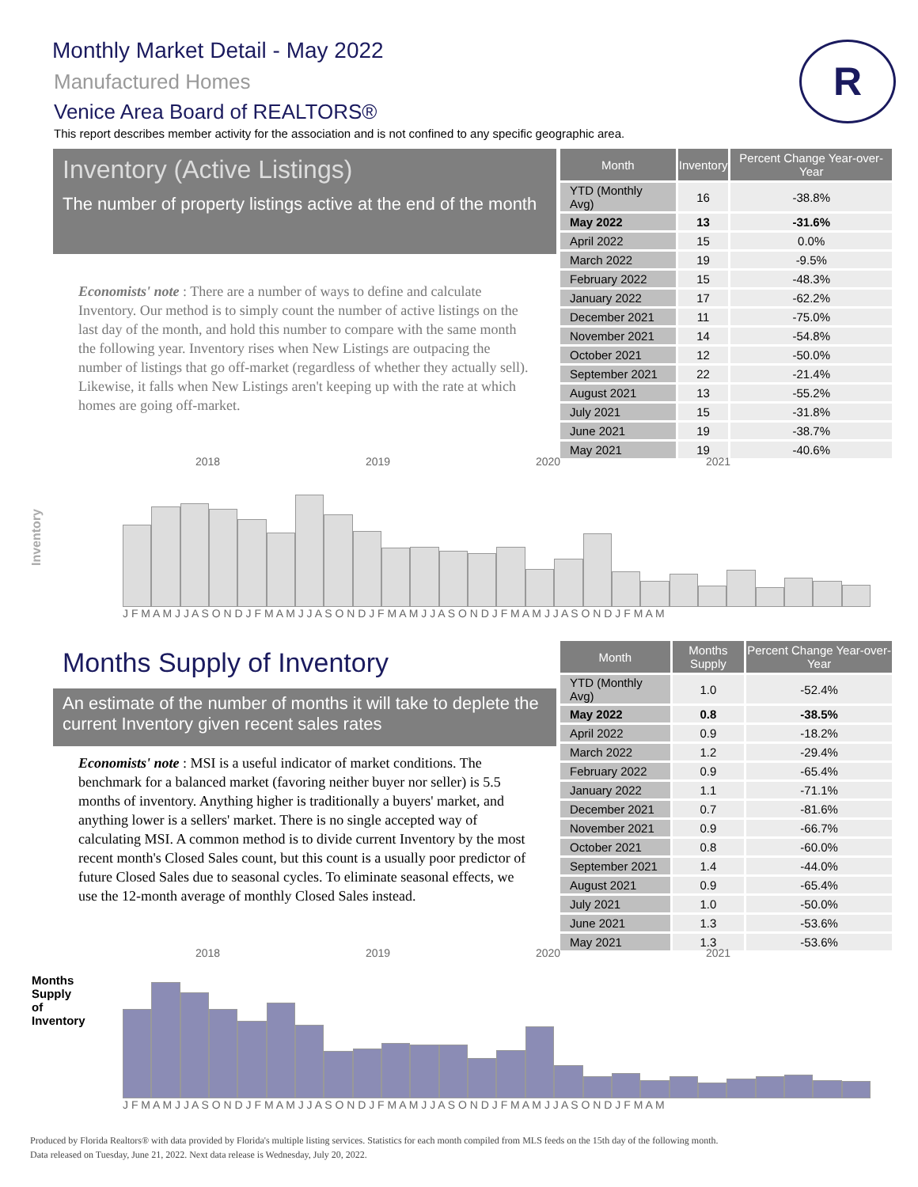Monthly Market Detail - May 2022
Manufactured Homes
Venice Area Board of REALTORS®
This report describes member activity for the association and is not confined to any specific geographic area.
R
Inventory (Active Listings)
The number of property listings active at the end of the month
Economists' note : There are a number of ways to define and calculate Inventory. Our method is to simply count the number of active listings on the last day of the month, and hold this number to compare with the same month the following year. Inventory rises when New Listings are outpacing the number of listings that go off-market (regardless of whether they actually sell). Likewise, it falls when New Listings aren't keeping up with the rate at which homes are going off-market.
| Month | Inventory | Percent Change Year-over-Year |
| --- | --- | --- |
| YTD (Monthly Avg) | 16 | -38.8% |
| May 2022 | 13 | -31.6% |
| April 2022 | 15 | 0.0% |
| March 2022 | 19 | -9.5% |
| February 2022 | 15 | -48.3% |
| January 2022 | 17 | -62.2% |
| December 2021 | 11 | -75.0% |
| November 2021 | 14 | -54.8% |
| October 2021 | 12 | -50.0% |
| September 2021 | 22 | -21.4% |
| August 2021 | 13 | -55.2% |
| July 2021 | 15 | -31.8% |
| June 2021 | 19 | -38.7% |
| May 2021 | 19 | -40.6% |
Inventory
2018 2019 2020 2021
J F M A M J J A S O N D J F M A M J J A S O N D J F M A M J J A S O N D J F M A M J J A S O N D J F M A M
Months Supply of Inventory
An estimate of the number of months it will take to deplete the current Inventory given recent sales rates
Economists' note : MSI is a useful indicator of market conditions. The benchmark for a balanced market (favoring neither buyer nor seller) is 5.5 months of inventory. Anything higher is traditionally a buyers' market, and anything lower is a sellers' market. There is no single accepted way of calculating MSI. A common method is to divide current Inventory by the most recent month's Closed Sales count, but this count is a usually poor predictor of future Closed Sales due to seasonal cycles. To eliminate seasonal effects, we use the 12-month average of monthly Closed Sales instead.
| Month | Months Supply | Percent Change Year-over-Year |
| --- | --- | --- |
| YTD (Monthly Avg) | 1.0 | -52.4% |
| May 2022 | 0.8 | -38.5% |
| April 2022 | 0.9 | -18.2% |
| March 2022 | 1.2 | -29.4% |
| February 2022 | 0.9 | -65.4% |
| January 2022 | 1.1 | -71.1% |
| December 2021 | 0.7 | -81.6% |
| November 2021 | 0.9 | -66.7% |
| October 2021 | 0.8 | -60.0% |
| September 2021 | 1.4 | -44.0% |
| August 2021 | 0.9 | -65.4% |
| July 2021 | 1.0 | -50.0% |
| June 2021 | 1.3 | -53.6% |
| May 2021 | 1.3 | -53.6% |
Months Supply of Inventory
2018 2019 2020 2021
J F M A M J J A S O N D J F M A M J J A S O N D J F M A M J J A S O N D J F M A M J J A S O N D J F M A M
Produced by Florida Realtors® with data provided by Florida's multiple listing services. Statistics for each month compiled from MLS feeds on the 15th day of the following month.
Data released on Tuesday, June 21, 2022. Next data release is Wednesday, July 20, 2022.